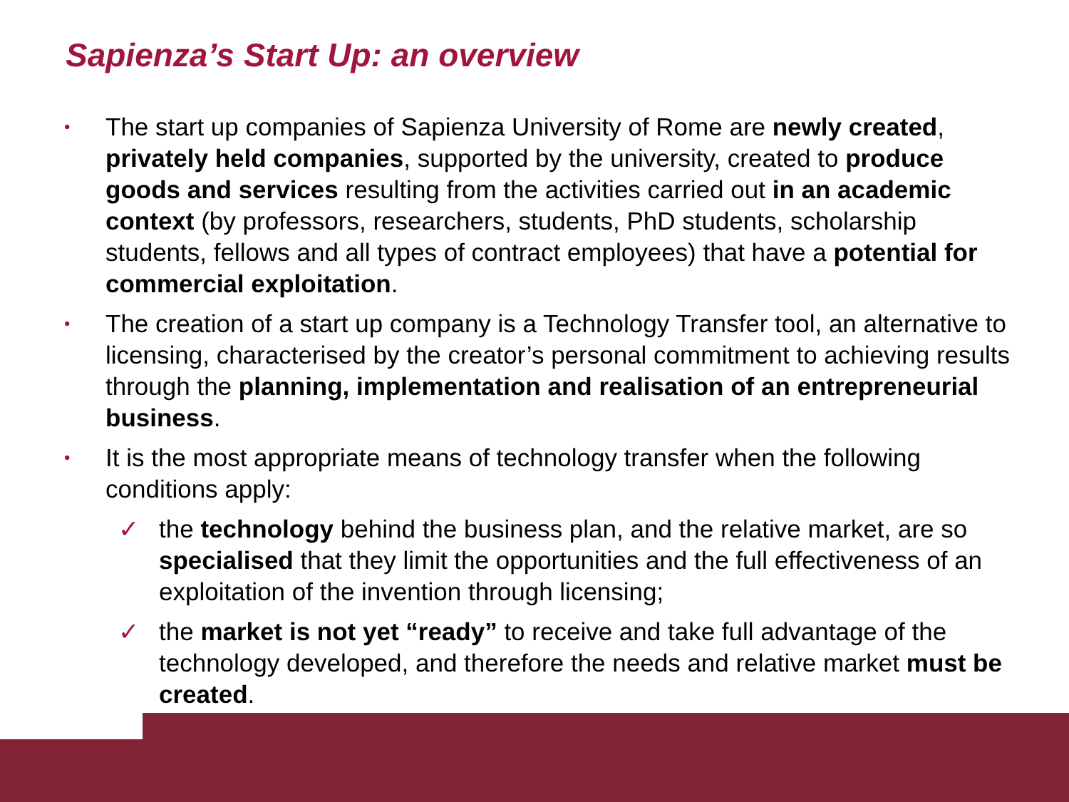Sapienza’s Start Up: an overview
•
The start up companies of Sapienza University of Rome are newly created, privately held companies, supported by the university, created to produce goods and services resulting from the activities carried out in an academic context (by professors, researchers, students, PhD students, scholarship students, fellows and all types of contract employees) that have a potential for commercial exploitation.
•
The creation of a start up company is a Technology Transfer tool, an alternative to licensing, characterised by the creator’s personal commitment to achieving results through the planning, implementation and realisation of an entrepreneurial business.
•
It is the most appropriate means of technology transfer when the following conditions apply:
✓ the technology behind the business plan, and the relative market, are so specialised that they limit the opportunities and the full effectiveness of an exploitation of the invention through licensing;
✓ the market is not yet “ready” to receive and take full advantage of the technology developed, and therefore the needs and relative market must be created.